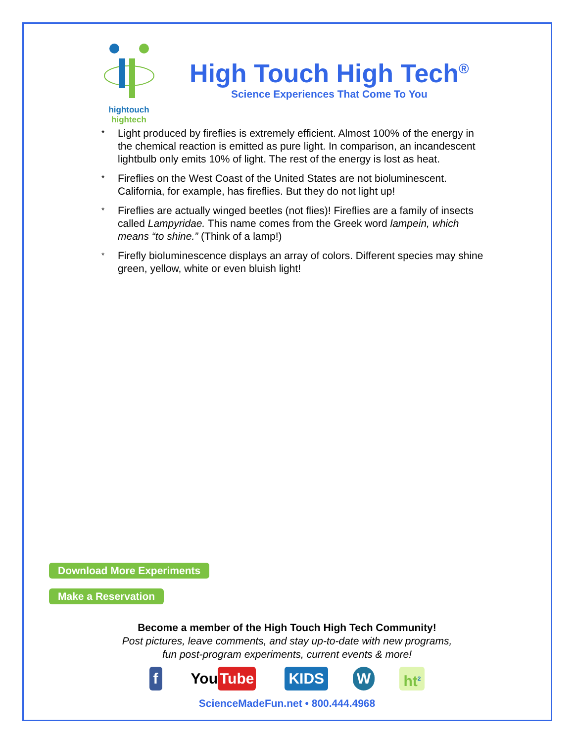hightouch hightech
High Touch High Tech<sup>®</sup>
Science Experiences That Come To You
* Light produced by fireflies is extremely efficient. Almost 100% of the energy in the chemical reaction is emitted as pure light. In comparison, an incandescent lightbulb only emits 10% of light. The rest of the energy is lost as heat.
* Fireflies on the West Coast of the United States are not bioluminescent. California, for example, has fireflies. But they do not light up!
* Fireflies are actually winged beetles (not flies)! Fireflies are a family of insects called Lampyridae. This name comes from the Greek word lampein, which means “to shine.” (Think of a lamp!)
* Firefly bioluminescence displays an array of colors. Different species may shine green, yellow, white or even bluish light!
Download More Experiments
Make a Reservation
Become a member of the High Touch High Tech Community!
Post pictures, leave comments, and stay up-to-date with new programs,
fun post-program experiments, current events & more!
f You Tube KIDS W ht<sup>2</sup>
ScienceMadeFun.net • 800.444.4968